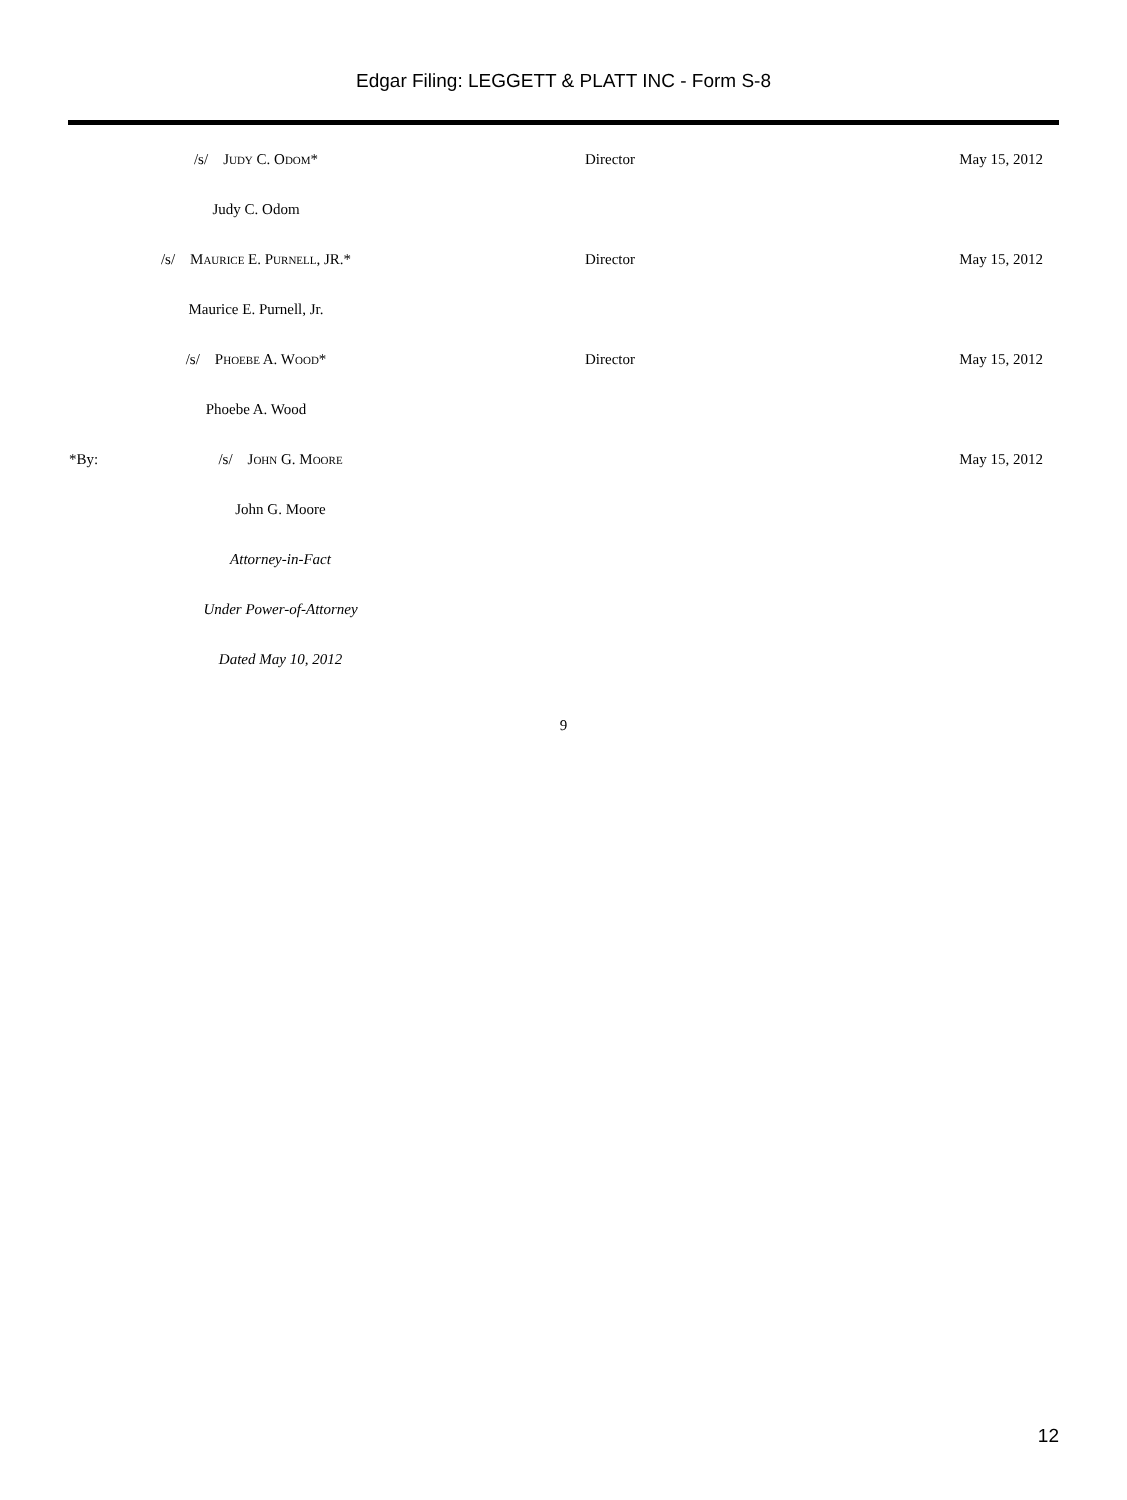Edgar Filing: LEGGETT & PLATT INC - Form S-8
| | /s/ Judy C. Odom * | | Director | May 15, 2012 |
| | Judy C. Odom | | | |
| | /s/ Maurice E. Purnell , JR.* | | Director | May 15, 2012 |
| | Maurice E. Purnell, Jr. | | | |
| | /s/ Phoebe A. Wood * | | Director | May 15, 2012 |
| | Phoebe A. Wood | | | |
| *By: | /s/ John G. Moore | | | May 15, 2012 |
| | John G. Moore | | | |
| | Attorney-in-Fact | | | |
| | Under Power-of-Attorney | | | |
| | Dated May 10, 2012 | | | |
9
12